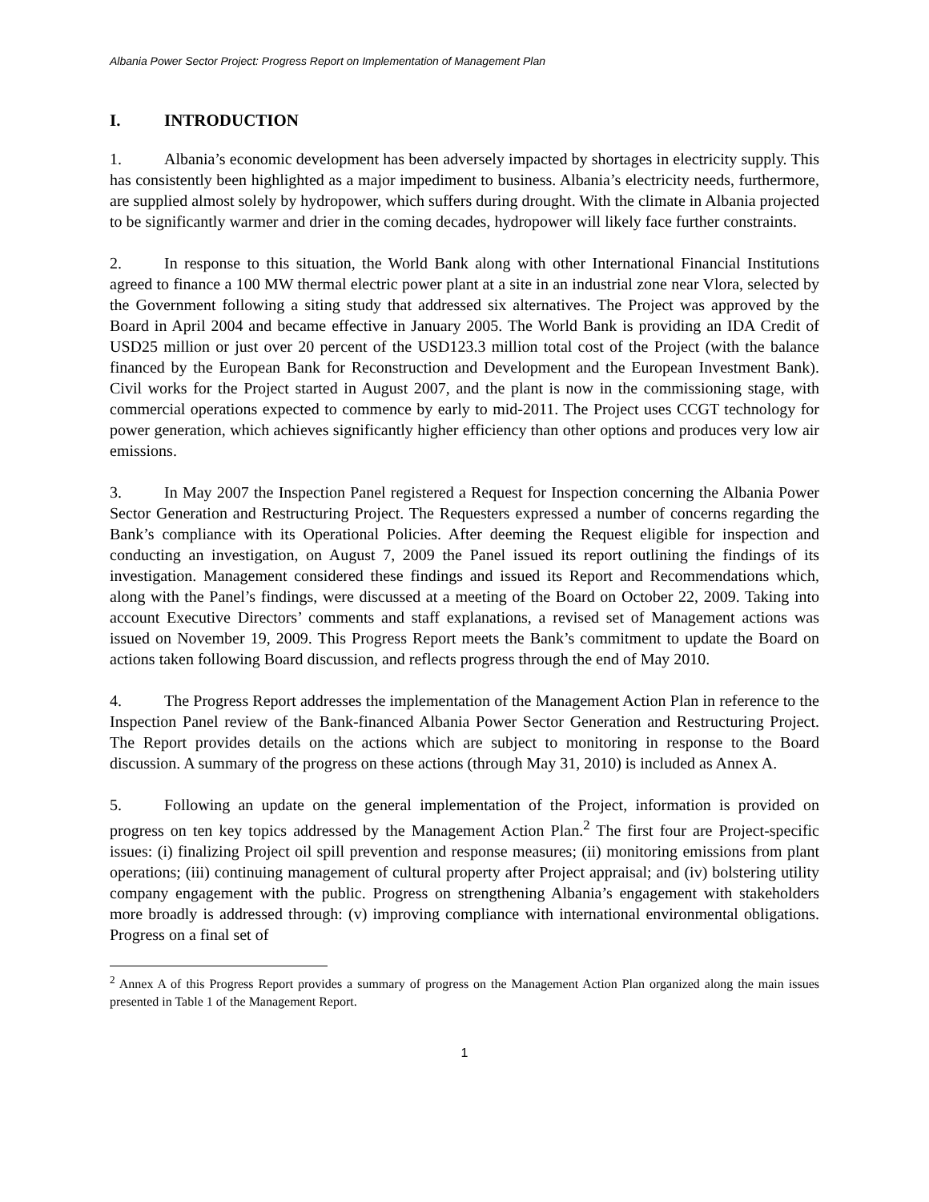Albania Power Sector Project: Progress Report on Implementation of Management Plan
I. INTRODUCTION
1. Albania’s economic development has been adversely impacted by shortages in electricity supply. This has consistently been highlighted as a major impediment to business. Albania’s electricity needs, furthermore, are supplied almost solely by hydropower, which suffers during drought. With the climate in Albania projected to be significantly warmer and drier in the coming decades, hydropower will likely face further constraints.
2. In response to this situation, the World Bank along with other International Financial Institutions agreed to finance a 100 MW thermal electric power plant at a site in an industrial zone near Vlora, selected by the Government following a siting study that addressed six alternatives. The Project was approved by the Board in April 2004 and became effective in January 2005. The World Bank is providing an IDA Credit of USD25 million or just over 20 percent of the USD123.3 million total cost of the Project (with the balance financed by the European Bank for Reconstruction and Development and the European Investment Bank). Civil works for the Project started in August 2007, and the plant is now in the commissioning stage, with commercial operations expected to commence by early to mid-2011. The Project uses CCGT technology for power generation, which achieves significantly higher efficiency than other options and produces very low air emissions.
3. In May 2007 the Inspection Panel registered a Request for Inspection concerning the Albania Power Sector Generation and Restructuring Project. The Requesters expressed a number of concerns regarding the Bank’s compliance with its Operational Policies. After deeming the Request eligible for inspection and conducting an investigation, on August 7, 2009 the Panel issued its report outlining the findings of its investigation. Management considered these findings and issued its Report and Recommendations which, along with the Panel’s findings, were discussed at a meeting of the Board on October 22, 2009. Taking into account Executive Directors’ comments and staff explanations, a revised set of Management actions was issued on November 19, 2009. This Progress Report meets the Bank’s commitment to update the Board on actions taken following Board discussion, and reflects progress through the end of May 2010.
4. The Progress Report addresses the implementation of the Management Action Plan in reference to the Inspection Panel review of the Bank-financed Albania Power Sector Generation and Restructuring Project. The Report provides details on the actions which are subject to monitoring in response to the Board discussion. A summary of the progress on these actions (through May 31, 2010) is included as Annex A.
5. Following an update on the general implementation of the Project, information is provided on progress on ten key topics addressed by the Management Action Plan.<sup>2</sup> The first four are Project-specific issues: (i) finalizing Project oil spill prevention and response measures; (ii) monitoring emissions from plant operations; (iii) continuing management of cultural property after Project appraisal; and (iv) bolstering utility company engagement with the public. Progress on strengthening Albania’s engagement with stakeholders more broadly is addressed through: (v) improving compliance with international environmental obligations. Progress on a final set of
<sup>2</sup> Annex A of this Progress Report provides a summary of progress on the Management Action Plan organized along the main issues presented in Table 1 of the Management Report.
1